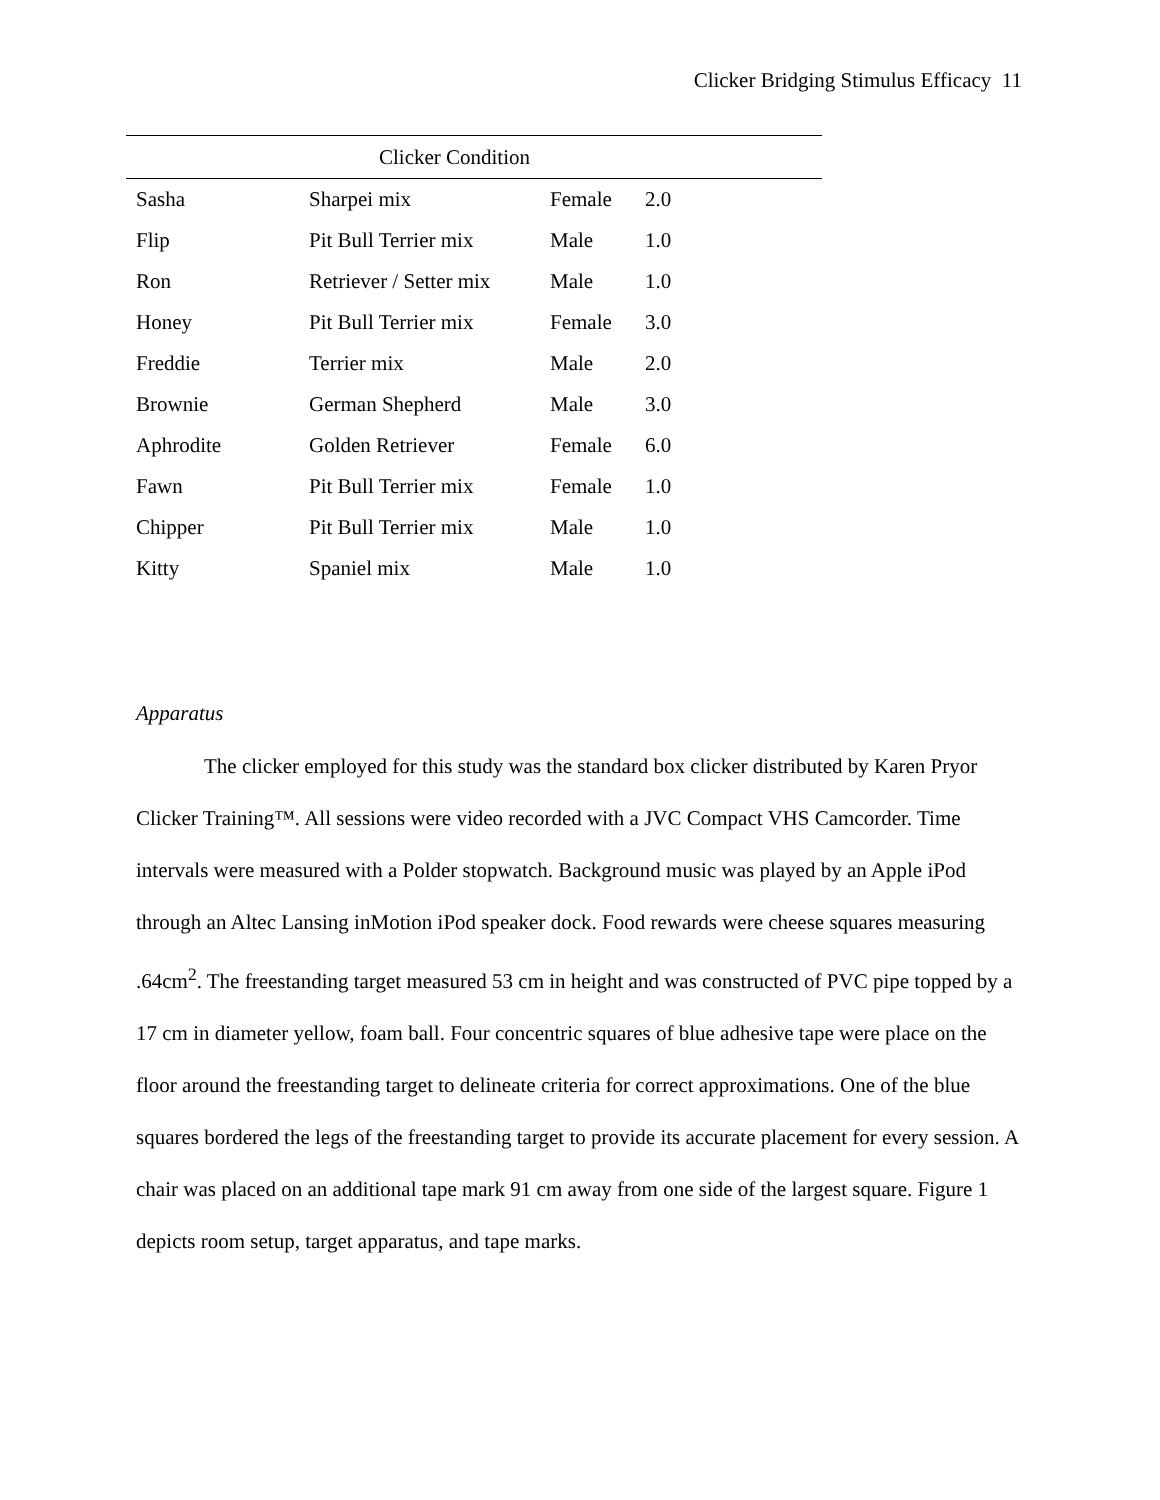Clicker Bridging Stimulus Efficacy 11
| Clicker Condition | | | | |
| --- | --- | --- | --- | --- |
| Sasha | Sharpei mix | Female | 2.0 | |
| Flip | Pit Bull Terrier mix | Male | 1.0 | |
| Ron | Retriever / Setter mix | Male | 1.0 | |
| Honey | Pit Bull Terrier mix | Female | 3.0 | |
| Freddie | Terrier mix | Male | 2.0 | |
| Brownie | German Shepherd | Male | 3.0 | |
| Aphrodite | Golden Retriever | Female | 6.0 | |
| Fawn | Pit Bull Terrier mix | Female | 1.0 | |
| Chipper | Pit Bull Terrier mix | Male | 1.0 | |
| Kitty | Spaniel mix | Male | 1.0 | |
Apparatus
The clicker employed for this study was the standard box clicker distributed by Karen Pryor Clicker Training™. All sessions were video recorded with a JVC Compact VHS Camcorder. Time intervals were measured with a Polder stopwatch. Background music was played by an Apple iPod through an Altec Lansing inMotion iPod speaker dock. Food rewards were cheese squares measuring .64cm<sup>2</sup>. The freestanding target measured 53 cm in height and was constructed of PVC pipe topped by a 17 cm in diameter yellow, foam ball. Four concentric squares of blue adhesive tape were place on the floor around the freestanding target to delineate criteria for correct approximations. One of the blue squares bordered the legs of the freestanding target to provide its accurate placement for every session. A chair was placed on an additional tape mark 91 cm away from one side of the largest square. Figure 1 depicts room setup, target apparatus, and tape marks.